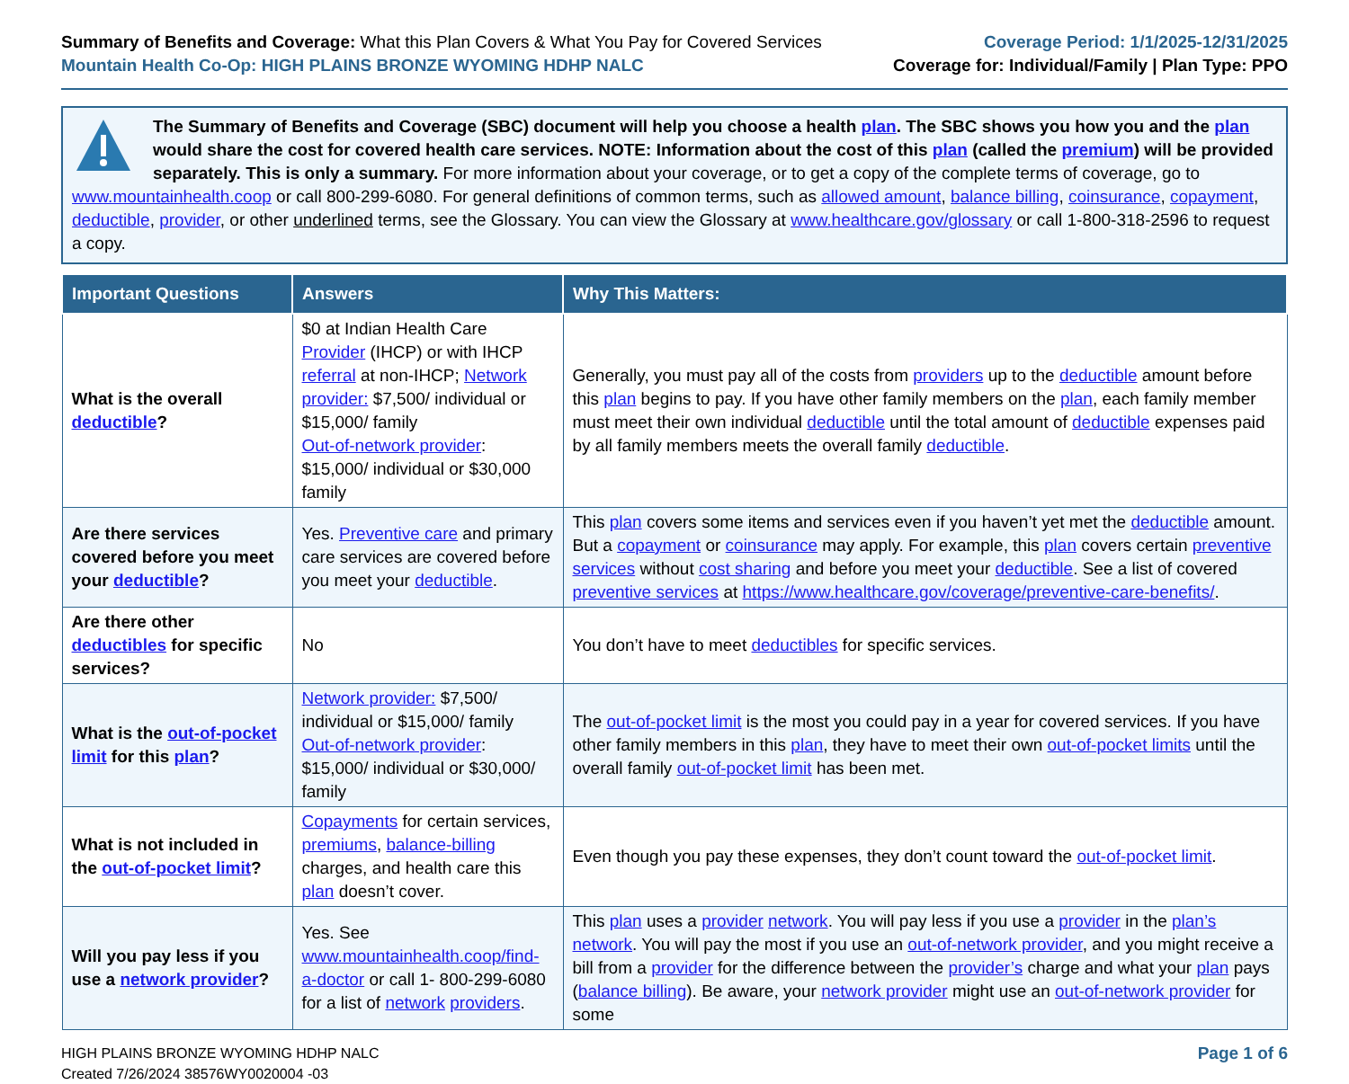Summary of Benefits and Coverage: What this Plan Covers & What You Pay for Covered Services
Mountain Health Co-Op: HIGH PLAINS BRONZE WYOMING HDHP NALC
Coverage Period: 1/1/2025-12/31/2025
Coverage for: Individual/Family | Plan Type: PPO
The Summary of Benefits and Coverage (SBC) document will help you choose a health plan. The SBC shows you how you and the plan would share the cost for covered health care services. NOTE: Information about the cost of this plan (called the premium) will be provided separately. This is only a summary. For more information about your coverage, or to get a copy of the complete terms of coverage, go to www.mountainhealth.coop or call 800-299-6080. For general definitions of common terms, such as allowed amount, balance billing, coinsurance, copayment, deductible, provider, or other underlined terms, see the Glossary. You can view the Glossary at www.healthcare.gov/glossary or call 1-800-318-2596 to request a copy.
| Important Questions | Answers | Why This Matters: |
| --- | --- | --- |
| What is the overall deductible ? | $0 at Indian Health Care Provider (IHCP) or with IHCP referral at non-IHCP; Network provider: $7,500/ individual or $15,000/ family Out-of-network provider : $15,000/ individual or $30,000 family | Generally, you must pay all of the costs from providers up to the deductible amount before this plan begins to pay. If you have other family members on the plan , each family member must meet their own individual deductible until the total amount of deductible expenses paid by all family members meets the overall family deductible . |
| Are there services covered before you meet your deductible ? | Yes. Preventive care and primary care services are covered before you meet your deductible . | This plan covers some items and services even if you haven’t yet met the deductible amount. But a copayment or coinsurance may apply. For example, this plan covers certain preventive services without cost sharing and before you meet your deductible . See a list of covered preventive services at https://www.healthcare.gov/coverage/preventive-care-benefits/ . |
| Are there other deductibles for specific services? | No | You don’t have to meet deductibles for specific services. |
| What is the out-of-pocket limit for this plan ? | Network provider: $7,500/ individual or $15,000/ family Out-of-network provider : $15,000/ individual or $30,000/ family | The out-of-pocket limit is the most you could pay in a year for covered services. If you have other family members in this plan , they have to meet their own out-of-pocket limits until the overall family out-of-pocket limit has been met. |
| What is not included in the out-of-pocket limit ? | Copayments for certain services, premiums , balance-billing charges, and health care this plan doesn’t cover. | Even though you pay these expenses, they don’t count toward the out-of-pocket limit . |
| Will you pay less if you use a network provider ? | Yes. See www.mountainhealth.coop/find-a-doctor or call 1- 800-299-6080 for a list of network providers . | This plan uses a provider network . You will pay less if you use a provider in the plan’s network . You will pay the most if you use an out-of-network provider , and you might receive a bill from a provider for the difference between the provider’s charge and what your plan pays ( balance billing ). Be aware, your network provider might use an out-of-network provider for some |
HIGH PLAINS BRONZE WYOMING HDHP NALC
Created 7/26/2024 38576WY0020004 -03
Page 1 of 6